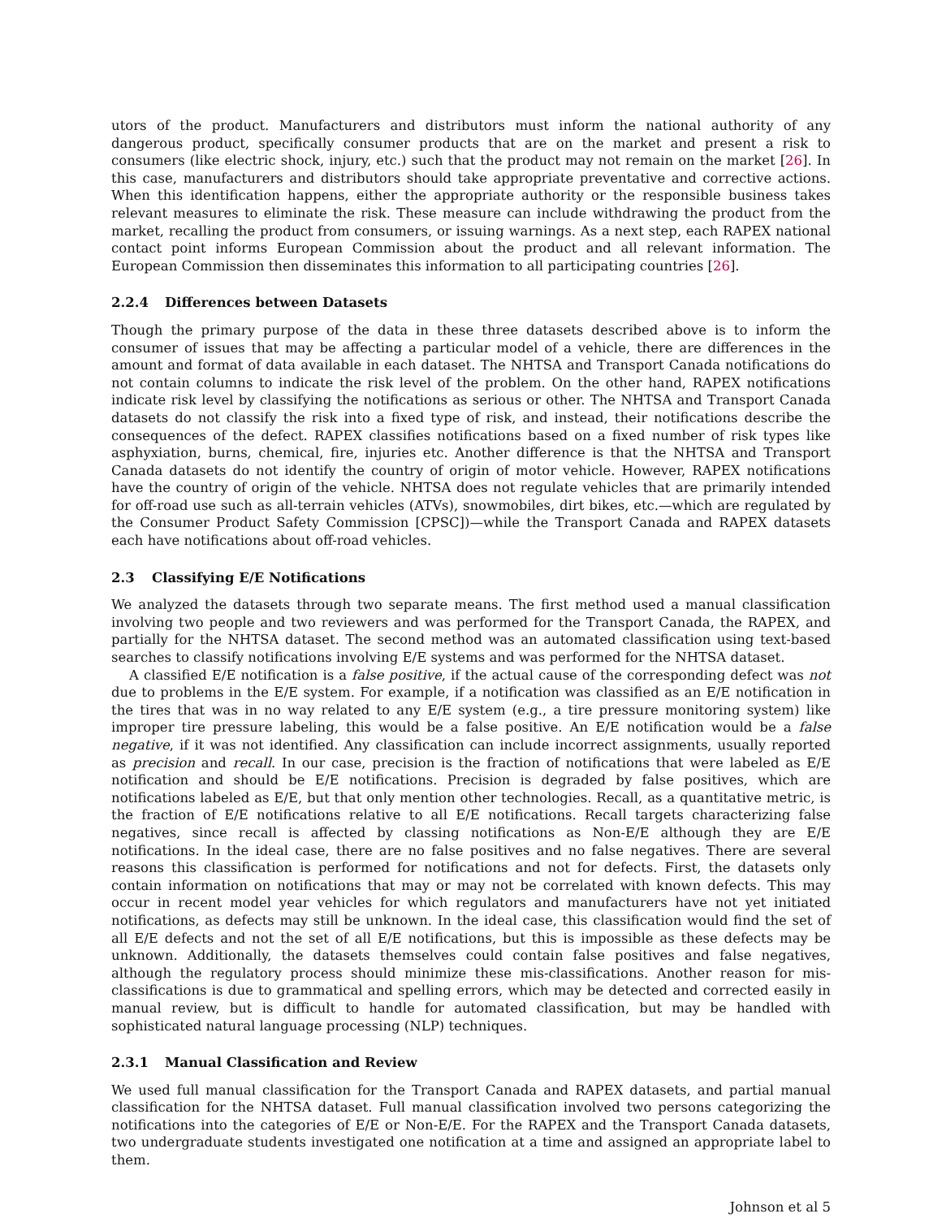utors of the product. Manufacturers and distributors must inform the national authority of any dangerous product, specifically consumer products that are on the market and present a risk to consumers (like electric shock, injury, etc.) such that the product may not remain on the market [26]. In this case, manufacturers and distributors should take appropriate preventative and corrective actions. When this identification happens, either the appropriate authority or the responsible business takes relevant measures to eliminate the risk. These measure can include withdrawing the product from the market, recalling the product from consumers, or issuing warnings. As a next step, each RAPEX national contact point informs European Commission about the product and all relevant information. The European Commission then disseminates this information to all participating countries [26].
2.2.4 Differences between Datasets
Though the primary purpose of the data in these three datasets described above is to inform the consumer of issues that may be affecting a particular model of a vehicle, there are differences in the amount and format of data available in each dataset. The NHTSA and Transport Canada notifications do not contain columns to indicate the risk level of the problem. On the other hand, RAPEX notifications indicate risk level by classifying the notifications as serious or other. The NHTSA and Transport Canada datasets do not classify the risk into a fixed type of risk, and instead, their notifications describe the consequences of the defect. RAPEX classifies notifications based on a fixed number of risk types like asphyxiation, burns, chemical, fire, injuries etc. Another difference is that the NHTSA and Transport Canada datasets do not identify the country of origin of motor vehicle. However, RAPEX notifications have the country of origin of the vehicle. NHTSA does not regulate vehicles that are primarily intended for off-road use such as all-terrain vehicles (ATVs), snowmobiles, dirt bikes, etc.—which are regulated by the Consumer Product Safety Commission [CPSC])—while the Transport Canada and RAPEX datasets each have notifications about off-road vehicles.
2.3 Classifying E/E Notifications
We analyzed the datasets through two separate means. The first method used a manual classification involving two people and two reviewers and was performed for the Transport Canada, the RAPEX, and partially for the NHTSA dataset. The second method was an automated classification using text-based searches to classify notifications involving E/E systems and was performed for the NHTSA dataset.
A classified E/E notification is a false positive, if the actual cause of the corresponding defect was not due to problems in the E/E system. For example, if a notification was classified as an E/E notification in the tires that was in no way related to any E/E system (e.g., a tire pressure monitoring system) like improper tire pressure labeling, this would be a false positive. An E/E notification would be a false negative, if it was not identified. Any classification can include incorrect assignments, usually reported as precision and recall. In our case, precision is the fraction of notifications that were labeled as E/E notification and should be E/E notifications. Precision is degraded by false positives, which are notifications labeled as E/E, but that only mention other technologies. Recall, as a quantitative metric, is the fraction of E/E notifications relative to all E/E notifications. Recall targets characterizing false negatives, since recall is affected by classing notifications as Non-E/E although they are E/E notifications. In the ideal case, there are no false positives and no false negatives. There are several reasons this classification is performed for notifications and not for defects. First, the datasets only contain information on notifications that may or may not be correlated with known defects. This may occur in recent model year vehicles for which regulators and manufacturers have not yet initiated notifications, as defects may still be unknown. In the ideal case, this classification would find the set of all E/E defects and not the set of all E/E notifications, but this is impossible as these defects may be unknown. Additionally, the datasets themselves could contain false positives and false negatives, although the regulatory process should minimize these mis-classifications. Another reason for mis-classifications is due to grammatical and spelling errors, which may be detected and corrected easily in manual review, but is difficult to handle for automated classification, but may be handled with sophisticated natural language processing (NLP) techniques.
2.3.1 Manual Classification and Review
We used full manual classification for the Transport Canada and RAPEX datasets, and partial manual classification for the NHTSA dataset. Full manual classification involved two persons categorizing the notifications into the categories of E/E or Non-E/E. For the RAPEX and the Transport Canada datasets, two undergraduate students investigated one notification at a time and assigned an appropriate label to them.
Johnson et al 5